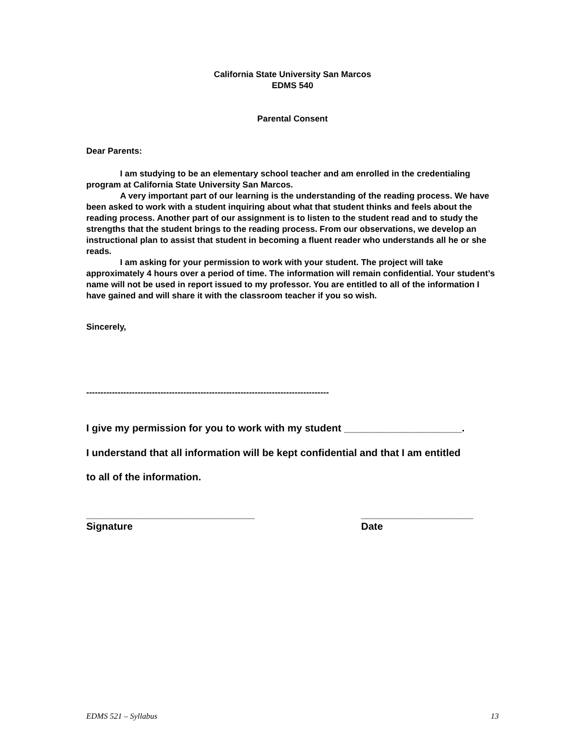California State University San Marcos
EDMS 540
Parental Consent
Dear Parents:
I am studying to be an elementary school teacher and am enrolled in the credentialing program at California State University San Marcos.
A very important part of our learning is the understanding of the reading process. We have been asked to work with a student inquiring about what that student thinks and feels about the reading process. Another part of our assignment is to listen to the student read and to study the strengths that the student brings to the reading process. From our observations, we develop an instructional plan to assist that student in becoming a fluent reader who understands all he or she reads.
I am asking for your permission to work with your student. The project will take approximately 4 hours over a period of time. The information will remain confidential. Your student’s name will not be used in report issued to my professor. You are entitled to all of the information I have gained and will share it with the classroom teacher if you so wish.
Sincerely,
-------------------------------------------------------------------------------------
I give my permission for you to work with my student _____________________.
I understand that all information will be kept confidential and that I am entitled
to all of the information.
______________________________
Signature
____________________
Date
EDMS 521 – Syllabus 13